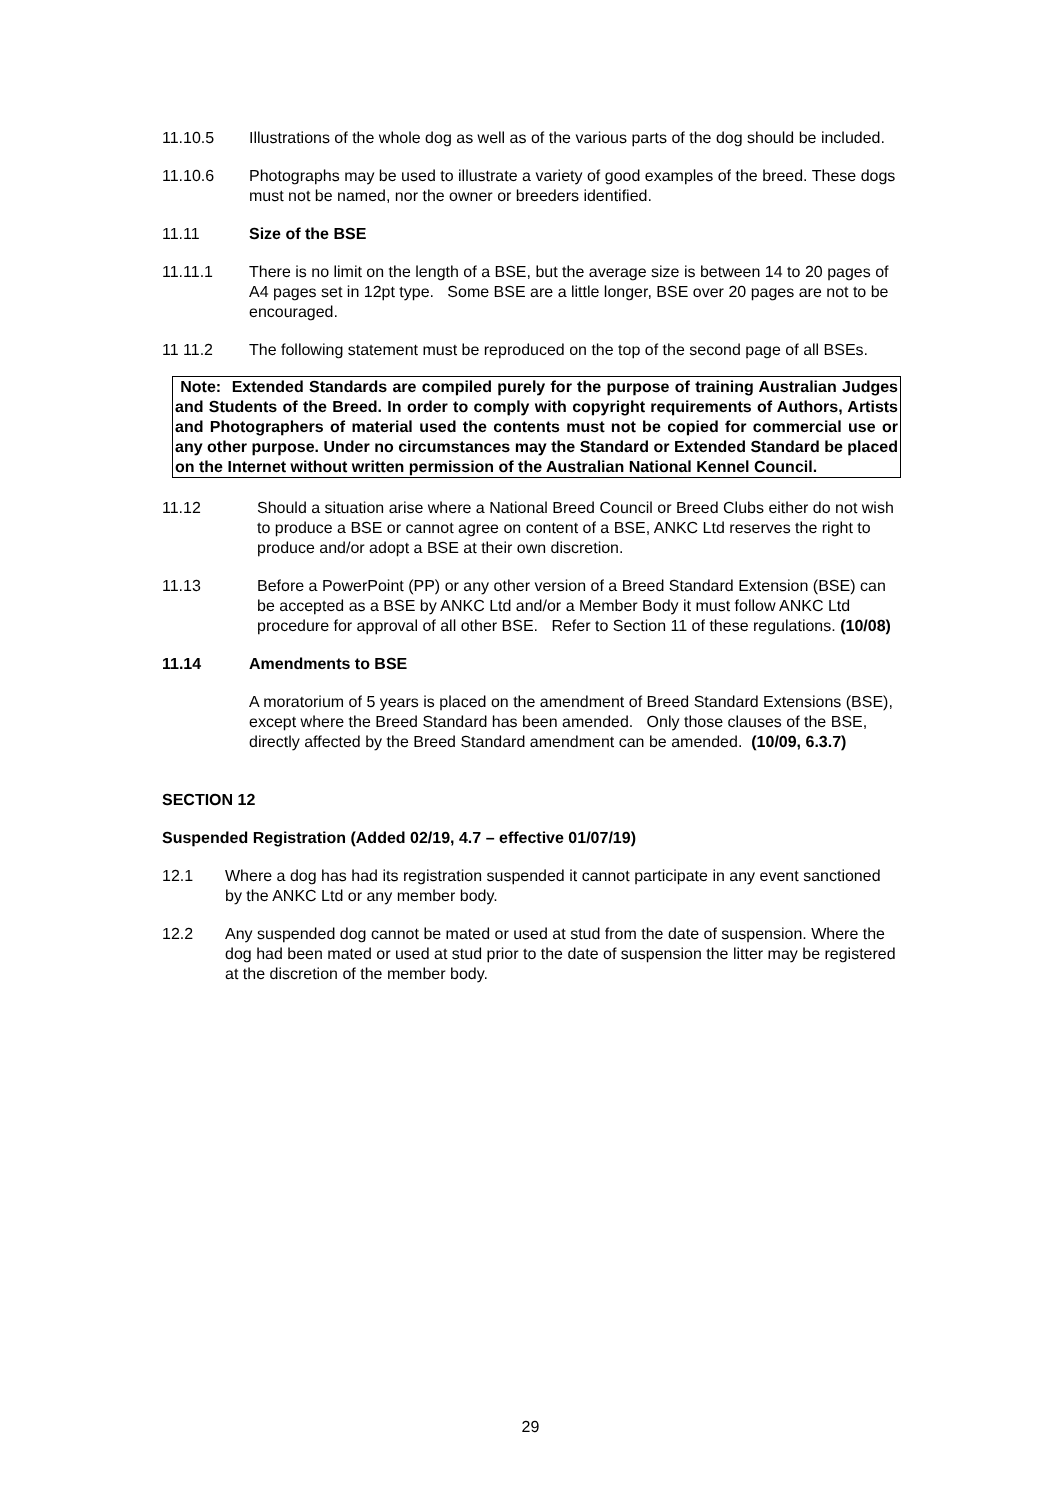11.10.5 Illustrations of the whole dog as well as of the various parts of the dog should be included.
11.10.6 Photographs may be used to illustrate a variety of good examples of the breed. These dogs must not be named, nor the owner or breeders identified.
11.11 Size of the BSE
11.11.1 There is no limit on the length of a BSE, but the average size is between 14 to 20 pages of A4 pages set in 12pt type. Some BSE are a little longer, BSE over 20 pages are not to be encouraged.
11 11.2 The following statement must be reproduced on the top of the second page of all BSEs.
Note: Extended Standards are compiled purely for the purpose of training Australian Judges and Students of the Breed. In order to comply with copyright requirements of Authors, Artists and Photographers of material used the contents must not be copied for commercial use or any other purpose. Under no circumstances may the Standard or Extended Standard be placed on the Internet without written permission of the Australian National Kennel Council.
11.12 Should a situation arise where a National Breed Council or Breed Clubs either do not wish to produce a BSE or cannot agree on content of a BSE, ANKC Ltd reserves the right to produce and/or adopt a BSE at their own discretion.
11.13 Before a PowerPoint (PP) or any other version of a Breed Standard Extension (BSE) can be accepted as a BSE by ANKC Ltd and/or a Member Body it must follow ANKC Ltd procedure for approval of all other BSE. Refer to Section 11 of these regulations. (10/08)
11.14 Amendments to BSE
A moratorium of 5 years is placed on the amendment of Breed Standard Extensions (BSE), except where the Breed Standard has been amended. Only those clauses of the BSE, directly affected by the Breed Standard amendment can be amended. (10/09, 6.3.7)
SECTION 12
Suspended Registration (Added 02/19, 4.7 – effective 01/07/19)
12.1 Where a dog has had its registration suspended it cannot participate in any event sanctioned by the ANKC Ltd or any member body.
12.2 Any suspended dog cannot be mated or used at stud from the date of suspension. Where the dog had been mated or used at stud prior to the date of suspension the litter may be registered at the discretion of the member body.
29